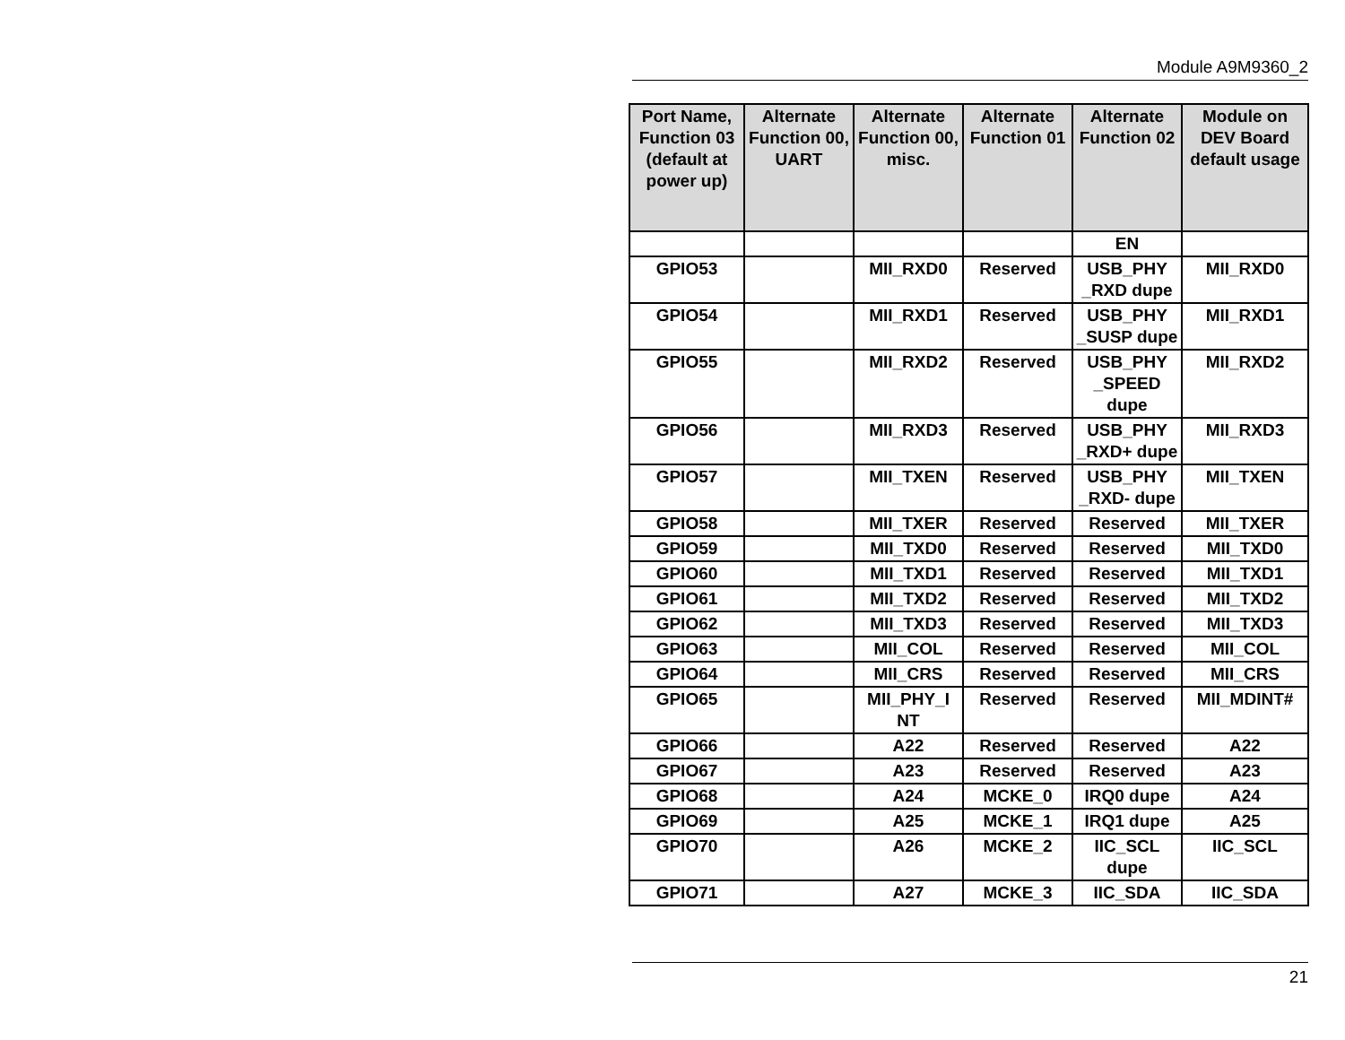Module A9M9360_2
| Port Name, Function 03 (default at power up) | Alternate Function 00, UART | Alternate Function 00, misc. | Alternate Function 01 | Alternate Function 02 | Module on DEV Board default usage |
| --- | --- | --- | --- | --- | --- |
| | | | | EN | |
| GPIO53 | | MII_RXD0 | Reserved | USB_PHY _RXD dupe | MII_RXD0 |
| GPIO54 | | MII_RXD1 | Reserved | USB_PHY _SUSP dupe | MII_RXD1 |
| GPIO55 | | MII_RXD2 | Reserved | USB_PHY _SPEED dupe | MII_RXD2 |
| GPIO56 | | MII_RXD3 | Reserved | USB_PHY _RXD+ dupe | MII_RXD3 |
| GPIO57 | | MII_TXEN | Reserved | USB_PHY _RXD- dupe | MII_TXEN |
| GPIO58 | | MII_TXER | Reserved | Reserved | MII_TXER |
| GPIO59 | | MII_TXD0 | Reserved | Reserved | MII_TXD0 |
| GPIO60 | | MII_TXD1 | Reserved | Reserved | MII_TXD1 |
| GPIO61 | | MII_TXD2 | Reserved | Reserved | MII_TXD2 |
| GPIO62 | | MII_TXD3 | Reserved | Reserved | MII_TXD3 |
| GPIO63 | | MII_COL | Reserved | Reserved | MII_COL |
| GPIO64 | | MII_CRS | Reserved | Reserved | MII_CRS |
| GPIO65 | | MII_PHY_I NT | Reserved | Reserved | MII_MDINT# |
| GPIO66 | | A22 | Reserved | Reserved | A22 |
| GPIO67 | | A23 | Reserved | Reserved | A23 |
| GPIO68 | | A24 | MCKE_0 | IRQ0 dupe | A24 |
| GPIO69 | | A25 | MCKE_1 | IRQ1 dupe | A25 |
| GPIO70 | | A26 | MCKE_2 | IIC_SCL dupe | IIC_SCL |
| GPIO71 | | A27 | MCKE_3 | IIC_SDA | IIC_SDA |
21